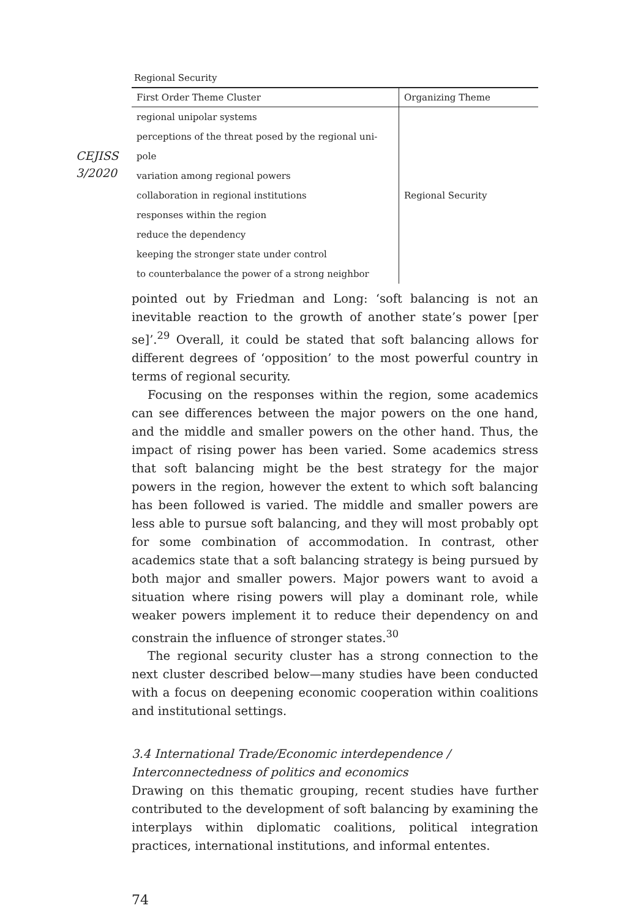CEJISS
3/2020
Regional Security
| First Order Theme Cluster | Organizing Theme |
| --- | --- |
| regional unipolar systems | Regional Security |
| perceptions of the threat posed by the regional uni- | |
| pole | |
| variation among regional powers | |
| collaboration in regional institutions | |
| responses within the region | |
| reduce the dependency | |
| keeping the stronger state under control | |
| to counterbalance the power of a strong neighbor | |
pointed out by Friedman and Long: ‘soft balancing is not an inevitable reaction to the growth of another state’s power [per se]’.<sup>29</sup> Overall, it could be stated that soft balancing allows for different degrees of ‘opposition’ to the most powerful country in terms of regional security.
Focusing on the responses within the region, some academics can see differences between the major powers on the one hand, and the middle and smaller powers on the other hand. Thus, the impact of rising power has been varied. Some academics stress that soft balancing might be the best strategy for the major powers in the region, however the extent to which soft balancing has been followed is varied. The middle and smaller powers are less able to pursue soft balancing, and they will most probably opt for some combination of accommodation. In contrast, other academics state that a soft balancing strategy is being pursued by both major and smaller powers. Major powers want to avoid a situation where rising powers will play a dominant role, while weaker powers implement it to reduce their dependency on and constrain the influence of stronger states.<sup>30</sup>
The regional security cluster has a strong connection to the next cluster described below—many studies have been conducted with a focus on deepening economic cooperation within coalitions and institutional settings.
3.4 International Trade/Economic interdependence /
Interconnectedness of politics and economics
Drawing on this thematic grouping, recent studies have further contributed to the development of soft balancing by examining the interplays within diplomatic coalitions, political integration practices, international institutions, and informal ententes.
74